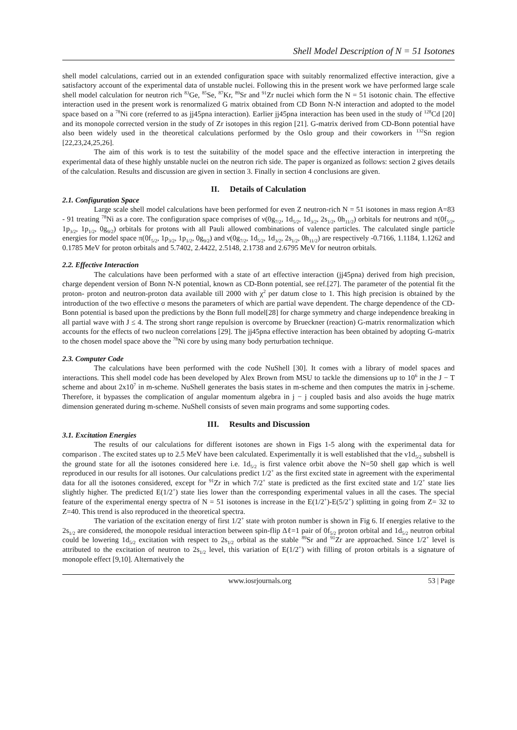Shell Model Description of N = 51 Isotones
shell model calculations, carried out in an extended configuration space with suitably renormalized effective interaction, give a satisfactory account of the experimental data of unstable nuclei. Following this in the present work we have performed large scale shell model calculation for neutron rich <sup>83</sup>Ge, <sup>85</sup>Se, <sup>87</sup>Kr, <sup>89</sup>Sr and <sup>91</sup>Zr nuclei which form the N = 51 isotonic chain. The effective interaction used in the present work is renormalized G matrix obtained from CD Bonn N-N interaction and adopted to the model space based on a <sup>78</sup>Ni core (referred to as jj45pna interaction). Earlier jj45pna interaction has been used in the study of <sup>128</sup>Cd [20] and its monopole corrected version in the study of Zr isotopes in this region [21]. G-matrix derived from CD-Bonn potential have also been widely used in the theoretical calculations performed by the Oslo group and their coworkers in <sup>132</sup>Sn region [22,23,24,25,26].
The aim of this work is to test the suitability of the model space and the effective interaction in interpreting the experimental data of these highly unstable nuclei on the neutron rich side. The paper is organized as follows: section 2 gives details of the calculation. Results and discussion are given in section 3. Finally in section 4 conclusions are given.
II. Details of Calculation
2.1. Configuration Space
Large scale shell model calculations have been performed for even Z neutron-rich N = 51 isotones in mass region A=83 - 91 treating <sup>78</sup>Ni as a core. The configuration space comprises of ν(0g<sub>7/2</sub>, 1d<sub>5/2</sub>, 1d<sub>3/2</sub>, 2s<sub>1/2</sub>, 0h<sub>11/2</sub>) orbitals for neutrons and π(0f<sub>5/2</sub>, 1p<sub>3/2</sub>, 1p<sub>1/2</sub>, 0g<sub>9/2</sub>) orbitals for protons with all Pauli allowed combinations of valence particles. The calculated single particle energies for model space π(0f<sub>5/2</sub>, 1p<sub>3/2</sub>, 1p<sub>1/2</sub>, 0g<sub>9/2</sub>) and ν(0g<sub>7/2</sub>, 1d<sub>5/2</sub>, 1d<sub>3/2</sub>, 2s<sub>1/2</sub>, 0h<sub>11/2</sub>) are respectively -0.7166, 1.1184, 1.1262 and 0.1785 MeV for proton orbitals and 5.7402, 2.4422, 2.5148, 2.1738 and 2.6795 MeV for neutron orbitals.
2.2. Effective Interaction
The calculations have been performed with a state of art effective interaction (jj45pna) derived from high precision, charge dependent version of Bonn N-N potential, known as CD-Bonn potential, see ref.[27]. The parameter of the potential fit the proton- proton and neutron-proton data available till 2000 with χ<sup>2</sup> per datum close to 1. This high precision is obtained by the introduction of the two effective σ mesons the parameters of which are partial wave dependent. The charge dependence of the CD-Bonn potential is based upon the predictions by the Bonn full model[28] for charge symmetry and charge independence breaking in all partial wave with J ≤ 4. The strong short range repulsion is overcome by Brueckner (reaction) G-matrix renormalization which accounts for the effects of two nucleon correlations [29]. The jj45pna effective interaction has been obtained by adopting G-matrix to the chosen model space above the <sup>78</sup>Ni core by using many body perturbation technique.
2.3. Computer Code
The calculations have been performed with the code NuShell [30]. It comes with a library of model spaces and interactions. This shell model code has been developed by Alex Brown from MSU to tackle the dimensions up to 10<sup>6</sup> in the J − T scheme and about 2x10<sup>7</sup> in m-scheme. NuShell generates the basis states in m-scheme and then computes the matrix in j-scheme. Therefore, it bypasses the complication of angular momentum algebra in j − j coupled basis and also avoids the huge matrix dimension generated during m-scheme. NuShell consists of seven main programs and some supporting codes.
III. Results and Discussion
3.1. Excitation Energies
The results of our calculations for different isotones are shown in Figs 1-5 along with the experimental data for comparison . The excited states up to 2.5 MeV have been calculated. Experimentally it is well established that the ν1d<sub>5/2</sub> subshell is the ground state for all the isotones considered here i.e. 1d<sub>5/2</sub> is first valence orbit above the N=50 shell gap which is well reproduced in our results for all isotones. Our calculations predict 1/2<sup>+</sup> as the first excited state in agreement with the experimental data for all the isotones considered, except for <sup>91</sup>Zr in which 7/2<sup>+</sup> state is predicted as the first excited state and 1/2<sup>+</sup> state lies slightly higher. The predicted E(1/2<sup>+</sup>) state lies lower than the corresponding experimental values in all the cases. The special feature of the experimental energy spectra of N = 51 isotones is increase in the E(1/2<sup>+</sup>)-E(5/2<sup>+</sup>) splitting in going from Z= 32 to Z=40. This trend is also reproduced in the theoretical spectra.
The variation of the excitation energy of first 1/2<sup>+</sup> state with proton number is shown in Fig 6. If energies relative to the 2s<sub>1/2</sub> are considered, the monopole residual interaction between spin-flip Δℓ=1 pair of 0f<sub>5/2</sub> proton orbital and 1d<sub>5/2</sub> neutron orbital could be lowering 1d<sub>5/2</sub> excitation with respect to 2s<sub>1/2</sub> orbital as the stable <sup>89</sup>Sr and <sup>91</sup>Zr are approached. Since 1/2<sup>+</sup> level is attributed to the excitation of neutron to 2s<sub>1/2</sub> level, this variation of E(1/2<sup>+</sup>) with filling of proton orbitals is a signature of monopole effect [9,10]. Alternatively the
www.iosrjournals.org 53 | Page